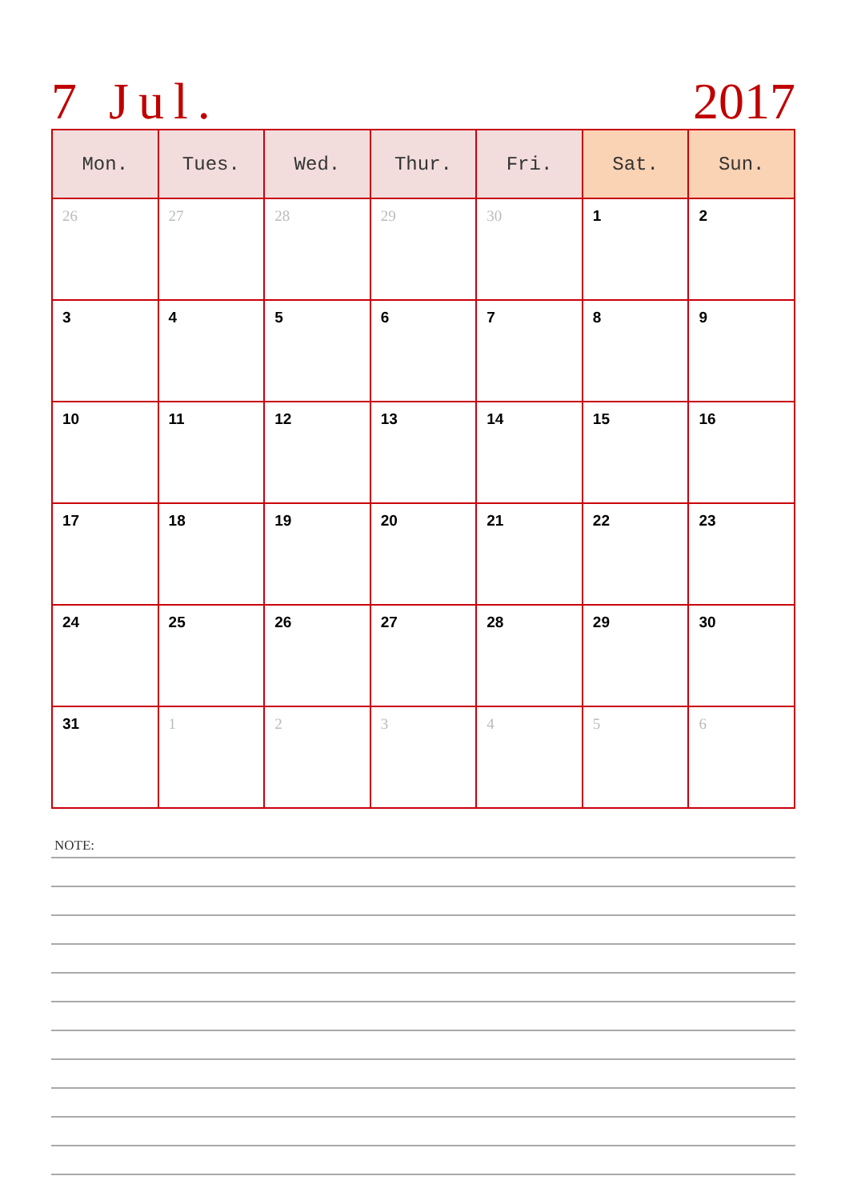7 Jul. 2017
| Mon. | Tues. | Wed. | Thur. | Fri. | Sat. | Sun. |
| --- | --- | --- | --- | --- | --- | --- |
| 26 | 27 | 28 | 29 | 30 | 1 | 2 |
| 3 | 4 | 5 | 6 | 7 | 8 | 9 |
| 10 | 11 | 12 | 13 | 14 | 15 | 16 |
| 17 | 18 | 19 | 20 | 21 | 22 | 23 |
| 24 | 25 | 26 | 27 | 28 | 29 | 30 |
| 31 | 1 | 2 | 3 | 4 | 5 | 6 |
NOTE: